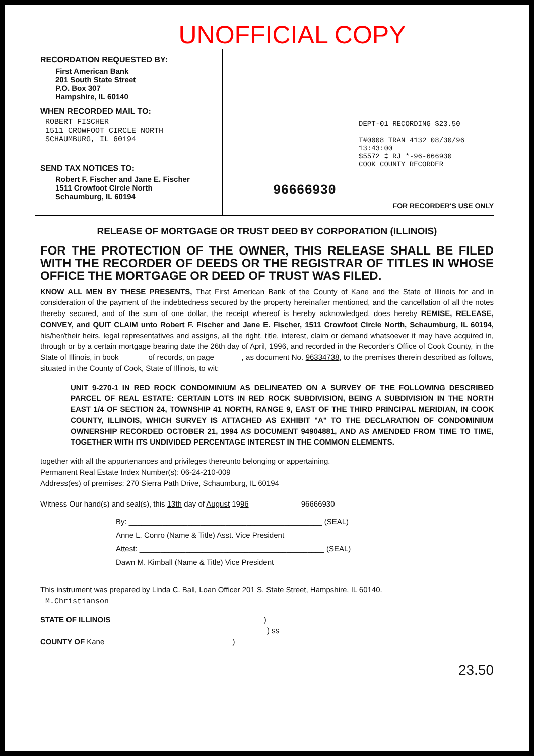UNOFFICIAL COPY
RECORDATION REQUESTED BY:
First American Bank
201 South State Street
P.O. Box 307
Hampshire, IL 60140
WHEN RECORDED MAIL TO:
ROBERT FISCHER
1511 CROWFOOT CIRCLE NORTH
SCHAUMBURG, IL 60194
SEND TAX NOTICES TO:
Robert F. Fischer and Jane E. Fischer
1511 Crowfoot Circle North
Schaumburg, IL 60194
DEPT-01 RECORDING $23.50
T#0008 TRAN 4132 08/30/96 13:43:00
$5572 ‡ RJ *-96-666930
COOK COUNTY RECORDER
96666930
FOR RECORDER'S USE ONLY
RELEASE OF MORTGAGE OR TRUST DEED BY CORPORATION (ILLINOIS)
FOR THE PROTECTION OF THE OWNER, THIS RELEASE SHALL BE FILED WITH THE RECORDER OF DEEDS OR THE REGISTRAR OF TITLES IN WHOSE OFFICE THE MORTGAGE OR DEED OF TRUST WAS FILED.
KNOW ALL MEN BY THESE PRESENTS, That First American Bank of the County of Kane and the State of Illinois for and in consideration of the payment of the indebtedness secured by the property hereinafter mentioned, and the cancellation of all the notes thereby secured, and of the sum of one dollar, the receipt whereof is hereby acknowledged, does hereby REMISE, RELEASE, CONVEY, and QUIT CLAIM unto Robert F. Fischer and Jane E. Fischer, 1511 Crowfoot Circle North, Schaumburg, IL 60194, his/her/their heirs, legal representatives and assigns, all the right, title, interest, claim or demand whatsoever it may have acquired in, through or by a certain mortgage bearing date the 26th day of April, 1996, and recorded in the Recorder's Office of Cook County, in the State of Illinois, in book ______ of records, on page ______, as document No. 96334738, to the premises therein described as follows, situated in the County of Cook, State of Illinois, to wit:
UNIT 9-270-1 IN RED ROCK CONDOMINIUM AS DELINEATED ON A SURVEY OF THE FOLLOWING DESCRIBED PARCEL OF REAL ESTATE: CERTAIN LOTS IN RED ROCK SUBDIVISION, BEING A SUBDIVISION IN THE NORTH EAST 1/4 OF SECTION 24, TOWNSHIP 41 NORTH, RANGE 9, EAST OF THE THIRD PRINCIPAL MERIDIAN, IN COOK COUNTY, ILLINOIS, WHICH SURVEY IS ATTACHED AS EXHIBIT "A" TO THE DECLARATION OF CONDOMINIUM OWNERSHIP RECORDED OCTOBER 21, 1994 AS DOCUMENT 94904881, AND AS AMENDED FROM TIME TO TIME, TOGETHER WITH ITS UNDIVIDED PERCENTAGE INTEREST IN THE COMMON ELEMENTS.
together with all the appurtenances and privileges thereunto belonging or appertaining.
Permanent Real Estate Index Number(s): 06-24-210-009
Address(es) of premises: 270 Sierra Path Drive, Schaumburg, IL 60194
Witness Our hand(s) and seal(s), this 13th day of August 1996 96666930
By: ______________________________________________ (SEAL)
Anne L. Conro (Name & Title) Asst. Vice President
Attest: ____________________________________________ (SEAL)
Dawn M. Kimball (Name & Title) Vice President
This instrument was prepared by Linda C. Ball, Loan Officer 201 S. State Street, Hampshire, IL 60140.
M.Christianson
STATE OF ILLINOIS )
) ss
COUNTY OF Kane )
23.50